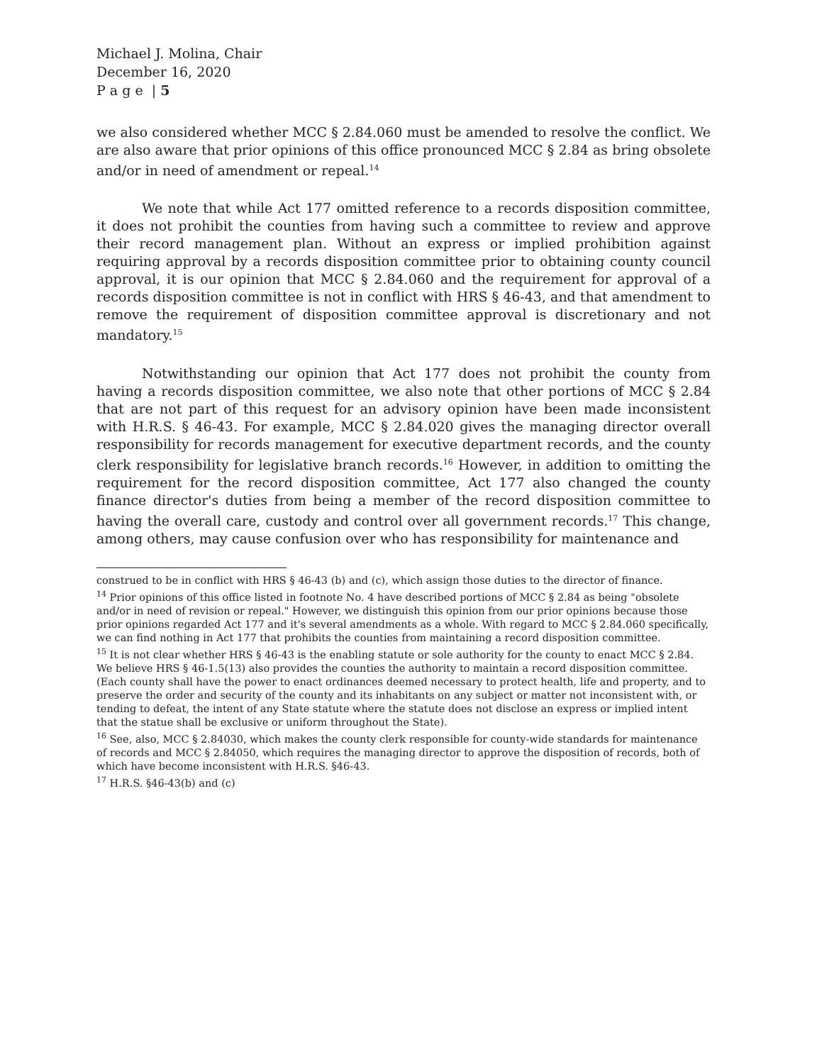Michael J. Molina, Chair
December 16, 2020
P a g e | 5
we also considered whether MCC § 2.84.060 must be amended to resolve the conflict. We are also aware that prior opinions of this office pronounced MCC § 2.84 as bring obsolete and/or in need of amendment or repeal.<sup>14</sup>
We note that while Act 177 omitted reference to a records disposition committee, it does not prohibit the counties from having such a committee to review and approve their record management plan. Without an express or implied prohibition against requiring approval by a records disposition committee prior to obtaining county council approval, it is our opinion that MCC § 2.84.060 and the requirement for approval of a records disposition committee is not in conflict with HRS § 46-43, and that amendment to remove the requirement of disposition committee approval is discretionary and not mandatory.<sup>15</sup>
Notwithstanding our opinion that Act 177 does not prohibit the county from having a records disposition committee, we also note that other portions of MCC § 2.84 that are not part of this request for an advisory opinion have been made inconsistent with H.R.S. § 46-43. For example, MCC § 2.84.020 gives the managing director overall responsibility for records management for executive department records, and the county clerk responsibility for legislative branch records.<sup>16</sup> However, in addition to omitting the requirement for the record disposition committee, Act 177 also changed the county finance director's duties from being a member of the record disposition committee to having the overall care, custody and control over all government records.<sup>17</sup> This change, among others, may cause confusion over who has responsibility for maintenance and
construed to be in conflict with HRS § 46-43 (b) and (c), which assign those duties to the director of finance.
<sup>14</sup> Prior opinions of this office listed in footnote No. 4 have described portions of MCC § 2.84 as being "obsolete and/or in need of revision or repeal." However, we distinguish this opinion from our prior opinions because those prior opinions regarded Act 177 and it's several amendments as a whole. With regard to MCC § 2.84.060 specifically, we can find nothing in Act 177 that prohibits the counties from maintaining a record disposition committee.
<sup>15</sup> It is not clear whether HRS § 46-43 is the enabling statute or sole authority for the county to enact MCC § 2.84. We believe HRS § 46-1.5(13) also provides the counties the authority to maintain a record disposition committee. (Each county shall have the power to enact ordinances deemed necessary to protect health, life and property, and to preserve the order and security of the county and its inhabitants on any subject or matter not inconsistent with, or tending to defeat, the intent of any State statute where the statute does not disclose an express or implied intent that the statue shall be exclusive or uniform throughout the State).
<sup>16</sup> See, also, MCC § 2.84030, which makes the county clerk responsible for county-wide standards for maintenance of records and MCC § 2.84050, which requires the managing director to approve the disposition of records, both of which have become inconsistent with H.R.S. §46-43.
<sup>17</sup> H.R.S. §46-43(b) and (c)